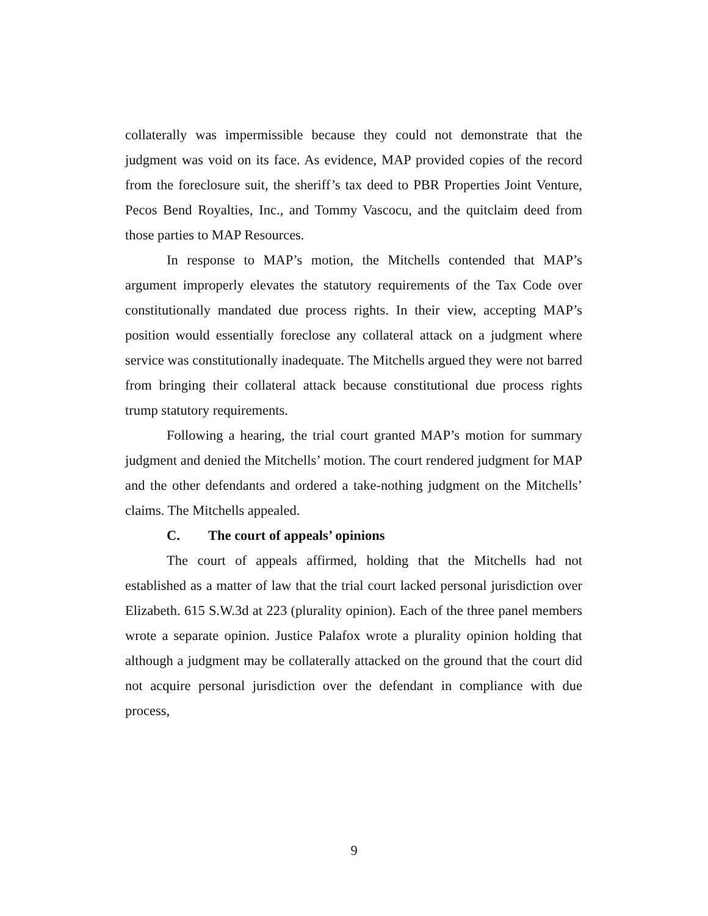collaterally was impermissible because they could not demonstrate that the judgment was void on its face. As evidence, MAP provided copies of the record from the foreclosure suit, the sheriff’s tax deed to PBR Properties Joint Venture, Pecos Bend Royalties, Inc., and Tommy Vascocu, and the quitclaim deed from those parties to MAP Resources.
In response to MAP’s motion, the Mitchells contended that MAP’s argument improperly elevates the statutory requirements of the Tax Code over constitutionally mandated due process rights. In their view, accepting MAP’s position would essentially foreclose any collateral attack on a judgment where service was constitutionally inadequate. The Mitchells argued they were not barred from bringing their collateral attack because constitutional due process rights trump statutory requirements.
Following a hearing, the trial court granted MAP’s motion for summary judgment and denied the Mitchells’ motion. The court rendered judgment for MAP and the other defendants and ordered a take-nothing judgment on the Mitchells’ claims. The Mitchells appealed.
C. The court of appeals’ opinions
The court of appeals affirmed, holding that the Mitchells had not established as a matter of law that the trial court lacked personal jurisdiction over Elizabeth. 615 S.W.3d at 223 (plurality opinion). Each of the three panel members wrote a separate opinion. Justice Palafox wrote a plurality opinion holding that although a judgment may be collaterally attacked on the ground that the court did not acquire personal jurisdiction over the defendant in compliance with due process,
9